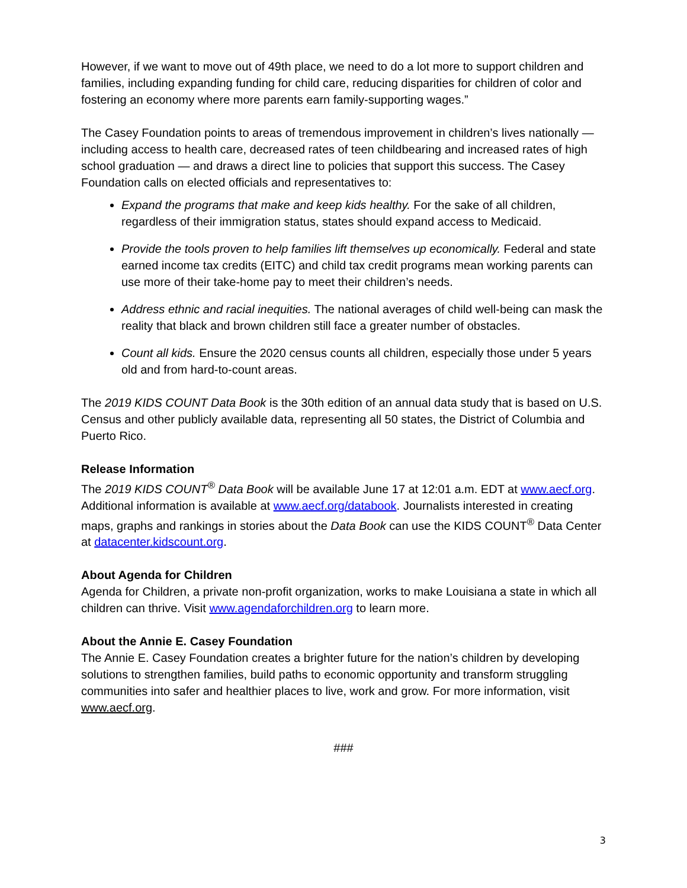However, if we want to move out of 49th place, we need to do a lot more to support children and families, including expanding funding for child care, reducing disparities for children of color and fostering an economy where more parents earn family-supporting wages.”
The Casey Foundation points to areas of tremendous improvement in children’s lives nationally — including access to health care, decreased rates of teen childbearing and increased rates of high school graduation — and draws a direct line to policies that support this success. The Casey Foundation calls on elected officials and representatives to:
Expand the programs that make and keep kids healthy. For the sake of all children, regardless of their immigration status, states should expand access to Medicaid.
Provide the tools proven to help families lift themselves up economically. Federal and state earned income tax credits (EITC) and child tax credit programs mean working parents can use more of their take-home pay to meet their children’s needs.
Address ethnic and racial inequities. The national averages of child well-being can mask the reality that black and brown children still face a greater number of obstacles.
Count all kids. Ensure the 2020 census counts all children, especially those under 5 years old and from hard-to-count areas.
The 2019 KIDS COUNT Data Book is the 30th edition of an annual data study that is based on U.S. Census and other publicly available data, representing all 50 states, the District of Columbia and Puerto Rico.
Release Information
The 2019 KIDS COUNT<sup>®</sup> Data Book will be available June 17 at 12:01 a.m. EDT at www.aecf.org. Additional information is available at www.aecf.org/databook. Journalists interested in creating maps, graphs and rankings in stories about the Data Book can use the KIDS COUNT<sup>®</sup> Data Center at datacenter.kidscount.org.
About Agenda for Children
Agenda for Children, a private non-profit organization, works to make Louisiana a state in which all children can thrive. Visit www.agendaforchildren.org to learn more.
About the Annie E. Casey Foundation
The Annie E. Casey Foundation creates a brighter future for the nation’s children by developing solutions to strengthen families, build paths to economic opportunity and transform struggling communities into safer and healthier places to live, work and grow. For more information, visit www.aecf.org.
###
3